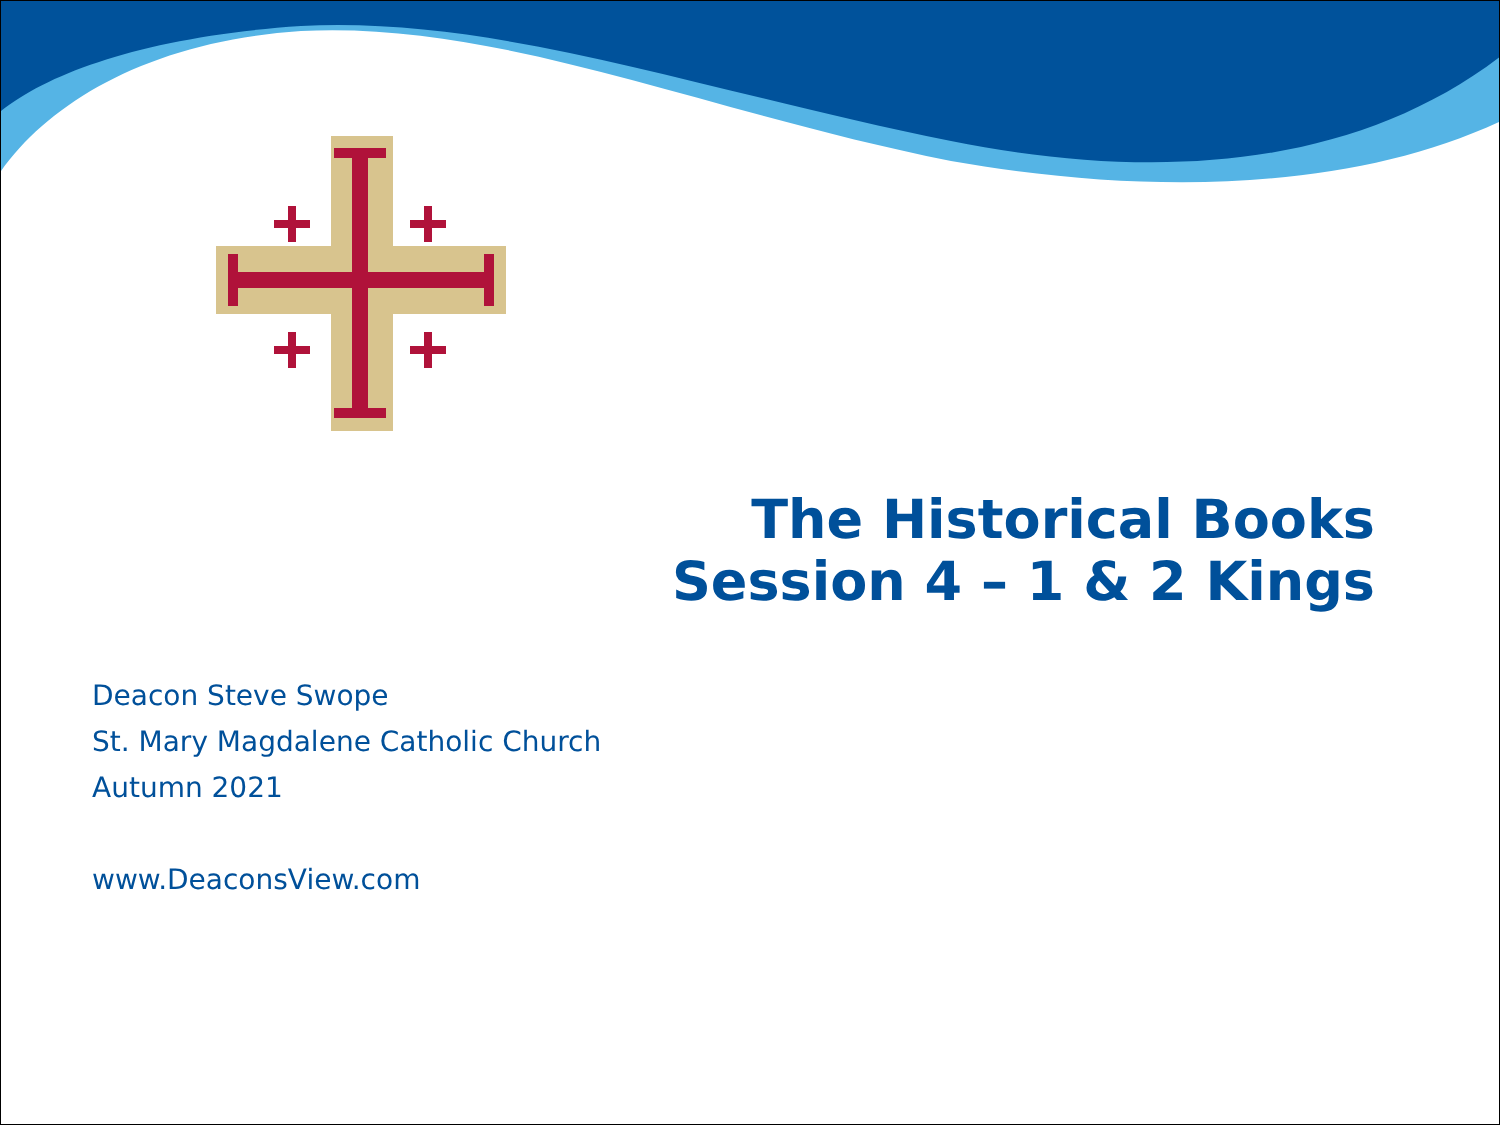The Historical Books
Session 4 – 1 & 2 Kings
Deacon Steve Swope
St. Mary Magdalene Catholic Church
Autumn 2021
www.DeaconsView.com